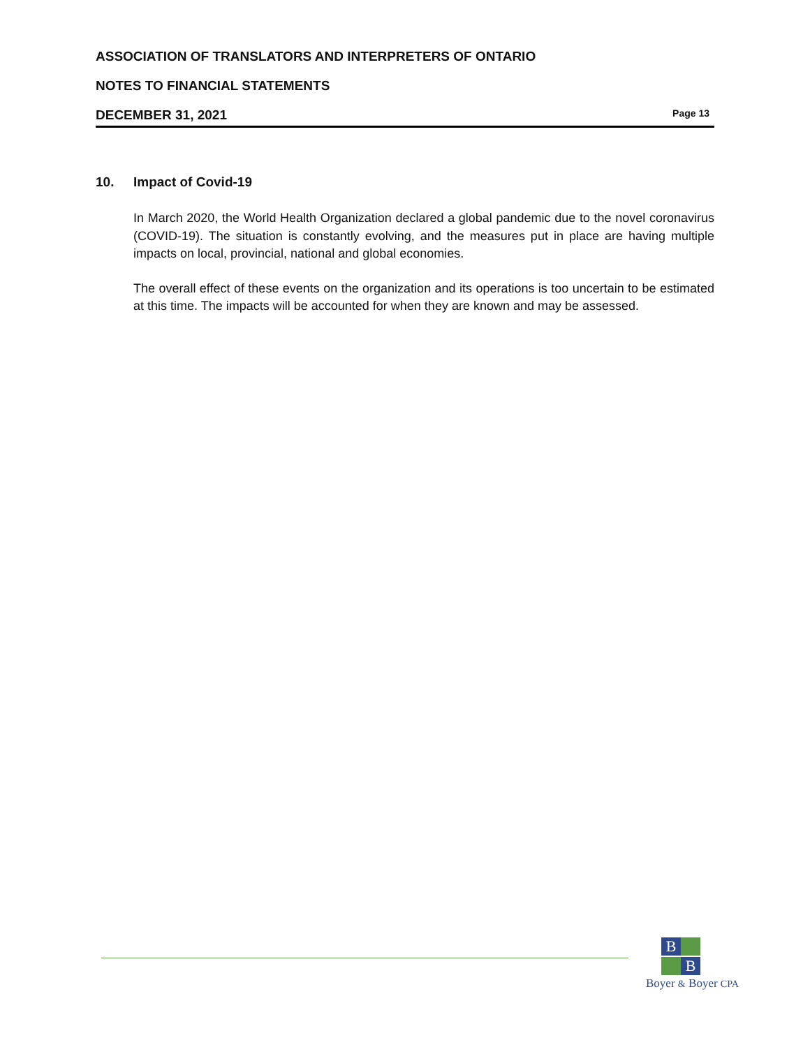ASSOCIATION OF TRANSLATORS AND INTERPRETERS OF ONTARIO
NOTES TO FINANCIAL STATEMENTS
DECEMBER 31, 2021 Page 13
10. Impact of Covid-19
In March 2020, the World Health Organization declared a global pandemic due to the novel coronavirus (COVID-19). The situation is constantly evolving, and the measures put in place are having multiple impacts on local, provincial, national and global economies.
The overall effect of these events on the organization and its operations is too uncertain to be estimated at this time. The impacts will be accounted for when they are known and may be assessed.
B
B
Boyer & Boyer CPA